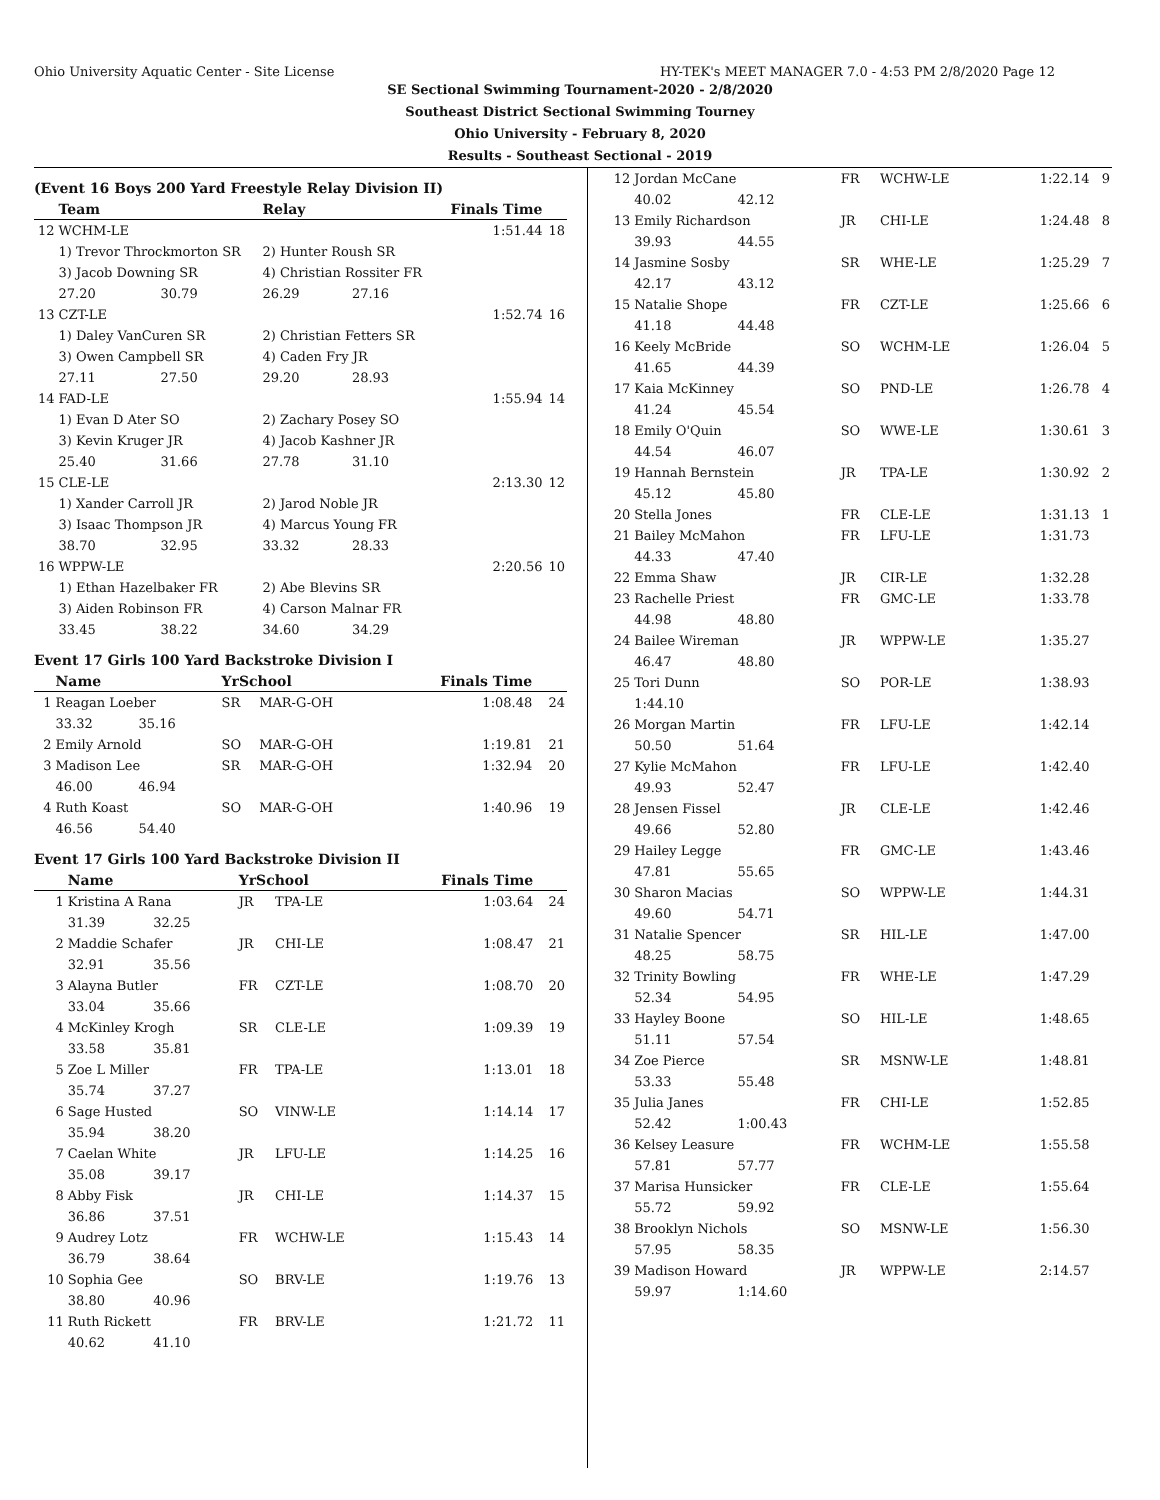Ohio University Aquatic Center - Site License HY-TEK's MEET MANAGER 7.0 - 4:53 PM 2/8/2020 Page 12
SE Sectional Swimming Tournament-2020 - 2/8/2020
Southeast District Sectional Swimming Tourney
Ohio University - February 8, 2020
Results - Southeast Sectional - 2019
(Event 16 Boys 200 Yard Freestyle Relay Division II)
| | Team | | Relay | | Finals Time | |
| --- | --- | --- | --- | --- | --- | --- |
| 12 | WCHM-LE | | | | 1:51.44 | 18 |
| | 1) Trevor Throckmorton SR | | 2) Hunter Roush SR | | | |
| | 3) Jacob Downing SR | | 4) Christian Rossiter FR | | | |
| | 27.20 | 30.79 | 26.29 | 27.16 | | |
| 13 | CZT-LE | | | | 1:52.74 | 16 |
| | 1) Daley VanCuren SR | | 2) Christian Fetters SR | | | |
| | 3) Owen Campbell SR | | 4) Caden Fry JR | | | |
| | 27.11 | 27.50 | 29.20 | 28.93 | | |
| 14 | FAD-LE | | | | 1:55.94 | 14 |
| | 1) Evan D Ater SO | | 2) Zachary Posey SO | | | |
| | 3) Kevin Kruger JR | | 4) Jacob Kashner JR | | | |
| | 25.40 | 31.66 | 27.78 | 31.10 | | |
| 15 | CLE-LE | | | | 2:13.30 | 12 |
| | 1) Xander Carroll JR | | 2) Jarod Noble JR | | | |
| | 3) Isaac Thompson JR | | 4) Marcus Young FR | | | |
| | 38.70 | 32.95 | 33.32 | 28.33 | | |
| 16 | WPPW-LE | | | | 2:20.56 | 10 |
| | 1) Ethan Hazelbaker FR | | 2) Abe Blevins SR | | | |
| | 3) Aiden Robinson FR | | 4) Carson Malnar FR | | | |
| | 33.45 | 38.22 | 34.60 | 34.29 | | |
Event 17 Girls 100 Yard Backstroke Division I
| | Name | | YrSchool | | Finals Time | |
| --- | --- | --- | --- | --- | --- | --- |
| 1 | Reagan Loeber | | SR | MAR-G-OH | 1:08.48 | 24 |
| | 33.32 | 35.16 | | | | |
| 2 | Emily Arnold | | SO | MAR-G-OH | 1:19.81 | 21 |
| 3 | Madison Lee | | SR | MAR-G-OH | 1:32.94 | 20 |
| | 46.00 | 46.94 | | | | |
| 4 | Ruth Koast | | SO | MAR-G-OH | 1:40.96 | 19 |
| | 46.56 | 54.40 | | | | |
Event 17 Girls 100 Yard Backstroke Division II
| | Name | | YrSchool | | Finals Time | |
| --- | --- | --- | --- | --- | --- | --- |
| 1 | Kristina A Rana | | JR | TPA-LE | 1:03.64 | 24 |
| | 31.39 | 32.25 | | | | |
| 2 | Maddie Schafer | | JR | CHI-LE | 1:08.47 | 21 |
| | 32.91 | 35.56 | | | | |
| 3 | Alayna Butler | | FR | CZT-LE | 1:08.70 | 20 |
| | 33.04 | 35.66 | | | | |
| 4 | McKinley Krogh | | SR | CLE-LE | 1:09.39 | 19 |
| | 33.58 | 35.81 | | | | |
| 5 | Zoe L Miller | | FR | TPA-LE | 1:13.01 | 18 |
| | 35.74 | 37.27 | | | | |
| 6 | Sage Husted | | SO | VINW-LE | 1:14.14 | 17 |
| | 35.94 | 38.20 | | | | |
| 7 | Caelan White | | JR | LFU-LE | 1:14.25 | 16 |
| | 35.08 | 39.17 | | | | |
| 8 | Abby Fisk | | JR | CHI-LE | 1:14.37 | 15 |
| | 36.86 | 37.51 | | | | |
| 9 | Audrey Lotz | | FR | WCHW-LE | 1:15.43 | 14 |
| | 36.79 | 38.64 | | | | |
| 10 | Sophia Gee | | SO | BRV-LE | 1:19.76 | 13 |
| | 38.80 | 40.96 | | | | |
| 11 | Ruth Rickett | | FR | BRV-LE | 1:21.72 | 11 |
| | 40.62 | 41.10 | | | | |
| 12 | Jordan McCane | | FR | WCHW-LE | 1:22.14 | 9 |
| | 40.02 | 42.12 | | | | |
| 13 | Emily Richardson | | JR | CHI-LE | 1:24.48 | 8 |
| | 39.93 | 44.55 | | | | |
| 14 | Jasmine Sosby | | SR | WHE-LE | 1:25.29 | 7 |
| | 42.17 | 43.12 | | | | |
| 15 | Natalie Shope | | FR | CZT-LE | 1:25.66 | 6 |
| | 41.18 | 44.48 | | | | |
| 16 | Keely McBride | | SO | WCHM-LE | 1:26.04 | 5 |
| | 41.65 | 44.39 | | | | |
| 17 | Kaia McKinney | | SO | PND-LE | 1:26.78 | 4 |
| | 41.24 | 45.54 | | | | |
| 18 | Emily O'Quin | | SO | WWE-LE | 1:30.61 | 3 |
| | 44.54 | 46.07 | | | | |
| 19 | Hannah Bernstein | | JR | TPA-LE | 1:30.92 | 2 |
| | 45.12 | 45.80 | | | | |
| 20 | Stella Jones | | FR | CLE-LE | 1:31.13 | 1 |
| 21 | Bailey McMahon | | FR | LFU-LE | 1:31.73 | |
| | 44.33 | 47.40 | | | | |
| 22 | Emma Shaw | | JR | CIR-LE | 1:32.28 | |
| 23 | Rachelle Priest | | FR | GMC-LE | 1:33.78 | |
| | 44.98 | 48.80 | | | | |
| 24 | Bailee Wireman | | JR | WPPW-LE | 1:35.27 | |
| | 46.47 | 48.80 | | | | |
| 25 | Tori Dunn | | SO | POR-LE | 1:38.93 | |
| | 1:44.10 | | | | | |
| 26 | Morgan Martin | | FR | LFU-LE | 1:42.14 | |
| | 50.50 | 51.64 | | | | |
| 27 | Kylie McMahon | | FR | LFU-LE | 1:42.40 | |
| | 49.93 | 52.47 | | | | |
| 28 | Jensen Fissel | | JR | CLE-LE | 1:42.46 | |
| | 49.66 | 52.80 | | | | |
| 29 | Hailey Legge | | FR | GMC-LE | 1:43.46 | |
| | 47.81 | 55.65 | | | | |
| 30 | Sharon Macias | | SO | WPPW-LE | 1:44.31 | |
| | 49.60 | 54.71 | | | | |
| 31 | Natalie Spencer | | SR | HIL-LE | 1:47.00 | |
| | 48.25 | 58.75 | | | | |
| 32 | Trinity Bowling | | FR | WHE-LE | 1:47.29 | |
| | 52.34 | 54.95 | | | | |
| 33 | Hayley Boone | | SO | HIL-LE | 1:48.65 | |
| | 51.11 | 57.54 | | | | |
| 34 | Zoe Pierce | | SR | MSNW-LE | 1:48.81 | |
| | 53.33 | 55.48 | | | | |
| 35 | Julia Janes | | FR | CHI-LE | 1:52.85 | |
| | 52.42 | 1:00.43 | | | | |
| 36 | Kelsey Leasure | | FR | WCHM-LE | 1:55.58 | |
| | 57.81 | 57.77 | | | | |
| 37 | Marisa Hunsicker | | FR | CLE-LE | 1:55.64 | |
| | 55.72 | 59.92 | | | | |
| 38 | Brooklyn Nichols | | SO | MSNW-LE | 1:56.30 | |
| | 57.95 | 58.35 | | | | |
| 39 | Madison Howard | | JR | WPPW-LE | 2:14.57 | |
| | 59.97 | 1:14.60 | | | | |